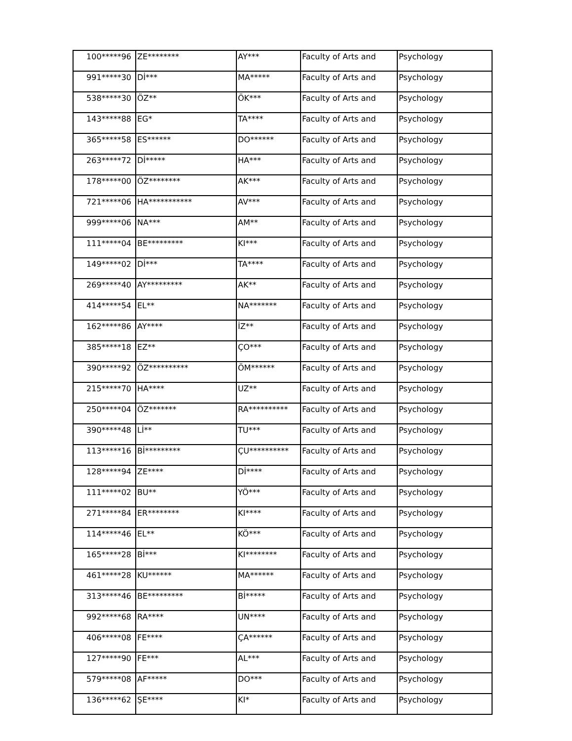| 100*****96 | ZE******** | AY*** | Faculty of Arts and | Psychology |
| 991*****30 | Dİ*** | MA***** | Faculty of Arts and | Psychology |
| 538*****30 | ÖZ** | ÖK*** | Faculty of Arts and | Psychology |
| 143*****88 | EG* | TA**** | Faculty of Arts and | Psychology |
| 365*****58 | ES****** | DO****** | Faculty of Arts and | Psychology |
| 263*****72 | Dİ***** | HA*** | Faculty of Arts and | Psychology |
| 178*****00 | ÖZ******** | AK*** | Faculty of Arts and | Psychology |
| 721*****06 | HA*********** | AV*** | Faculty of Arts and | Psychology |
| 999*****06 | NA*** | AM** | Faculty of Arts and | Psychology |
| 111*****04 | BE********* | KI*** | Faculty of Arts and | Psychology |
| 149*****02 | Dİ*** | TA**** | Faculty of Arts and | Psychology |
| 269*****40 | AY********* | AK** | Faculty of Arts and | Psychology |
| 414*****54 | EL** | NA******* | Faculty of Arts and | Psychology |
| 162*****86 | AY**** | İZ** | Faculty of Arts and | Psychology |
| 385*****18 | EZ** | ÇO*** | Faculty of Arts and | Psychology |
| 390*****92 | ÖZ********** | ÖM****** | Faculty of Arts and | Psychology |
| 215*****70 | HA**** | UZ** | Faculty of Arts and | Psychology |
| 250*****04 | ÖZ******* | RA********** | Faculty of Arts and | Psychology |
| 390*****48 | Lİ** | TU*** | Faculty of Arts and | Psychology |
| 113*****16 | Bİ********* | ÇU********** | Faculty of Arts and | Psychology |
| 128*****94 | ZE**** | Dİ**** | Faculty of Arts and | Psychology |
| 111*****02 | BU** | YÖ*** | Faculty of Arts and | Psychology |
| 271*****84 | ER******** | KI**** | Faculty of Arts and | Psychology |
| 114*****46 | EL** | KÖ*** | Faculty of Arts and | Psychology |
| 165*****28 | Bİ*** | KI******** | Faculty of Arts and | Psychology |
| 461*****28 | KU****** | MA****** | Faculty of Arts and | Psychology |
| 313*****46 | BE********* | Bİ***** | Faculty of Arts and | Psychology |
| 992*****68 | RA**** | UN**** | Faculty of Arts and | Psychology |
| 406*****08 | FE**** | ÇA****** | Faculty of Arts and | Psychology |
| 127*****90 | FE*** | AL*** | Faculty of Arts and | Psychology |
| 579*****08 | AF***** | DO*** | Faculty of Arts and | Psychology |
| 136*****62 | ŞE**** | KI* | Faculty of Arts and | Psychology |